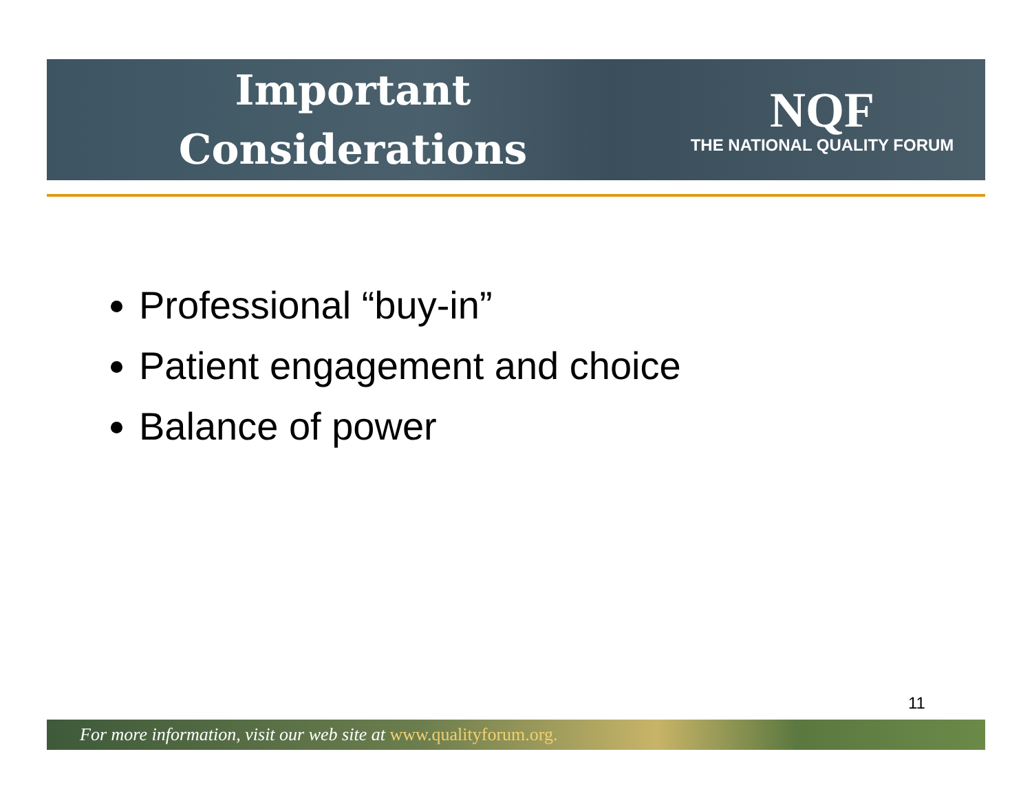Important
Considerations
NQF
THE NATIONAL QUALITY FORUM
Professional “buy-in”
Patient engagement and choice
Balance of power
11
For more information, visit our web site at www.qualityforum.org.